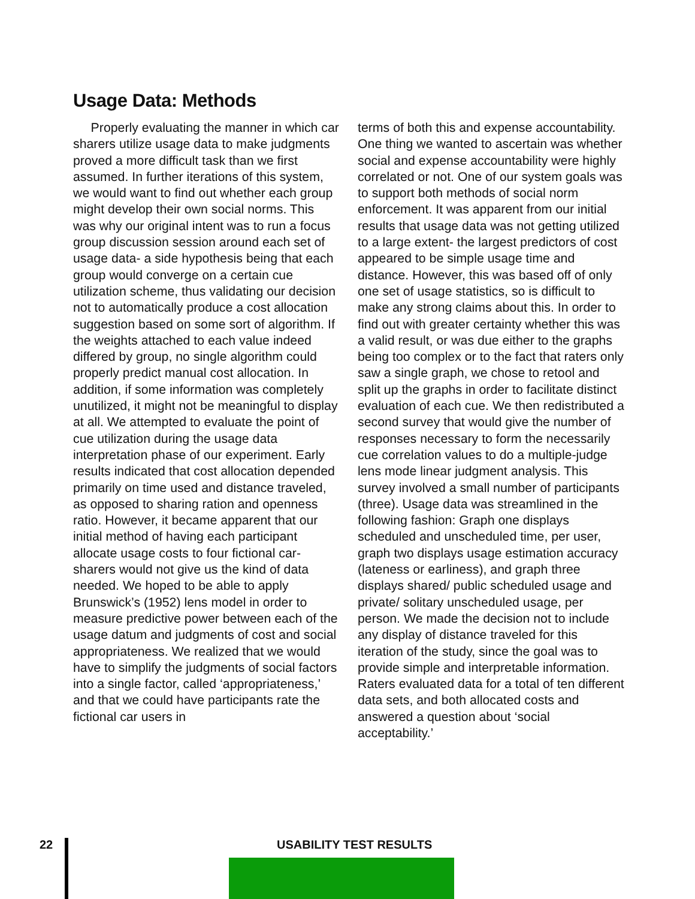Usage Data: Methods
Properly evaluating the manner in which car sharers utilize usage data to make judgments proved a more difficult task than we first assumed. In further iterations of this system, we would want to find out whether each group might develop their own social norms. This was why our original intent was to run a focus group discussion session around each set of usage data- a side hypothesis being that each group would converge on a certain cue utilization scheme, thus validating our decision not to automatically produce a cost allocation suggestion based on some sort of algorithm. If the weights attached to each value indeed differed by group, no single algorithm could properly predict manual cost allocation. In addition, if some information was completely unutilized, it might not be meaningful to display at all. We attempted to evaluate the point of cue utilization during the usage data interpretation phase of our experiment. Early results indicated that cost allocation depended primarily on time used and distance traveled, as opposed to sharing ration and openness ratio. However, it became apparent that our initial method of having each participant allocate usage costs to four fictional car-sharers would not give us the kind of data needed. We hoped to be able to apply Brunswick’s (1952) lens model in order to measure predictive power between each of the usage datum and judgments of cost and social appropriateness. We realized that we would have to simplify the judgments of social factors into a single factor, called ‘appropriateness,’ and that we could have participants rate the fictional car users in
terms of both this and expense accountability. One thing we wanted to ascertain was whether social and expense accountability were highly correlated or not. One of our system goals was to support both methods of social norm enforcement. It was apparent from our initial results that usage data was not getting utilized to a large extent- the largest predictors of cost appeared to be simple usage time and distance. However, this was based off of only one set of usage statistics, so is difficult to make any strong claims about this. In order to find out with greater certainty whether this was a valid result, or was due either to the graphs being too complex or to the fact that raters only saw a single graph, we chose to retool and split up the graphs in order to facilitate distinct evaluation of each cue. We then redistributed a second survey that would give the number of responses necessary to form the necessarily cue correlation values to do a multiple-judge lens mode linear judgment analysis. This survey involved a small number of participants (three). Usage data was streamlined in the following fashion: Graph one displays scheduled and unscheduled time, per user, graph two displays usage estimation accuracy (lateness or earliness), and graph three displays shared/ public scheduled usage and private/ solitary unscheduled usage, per person. We made the decision not to include any display of distance traveled for this iteration of the study, since the goal was to provide simple and interpretable information. Raters evaluated data for a total of ten different data sets, and both allocated costs and answered a question about ‘social acceptability.’
22 USABILITY TEST RESULTS